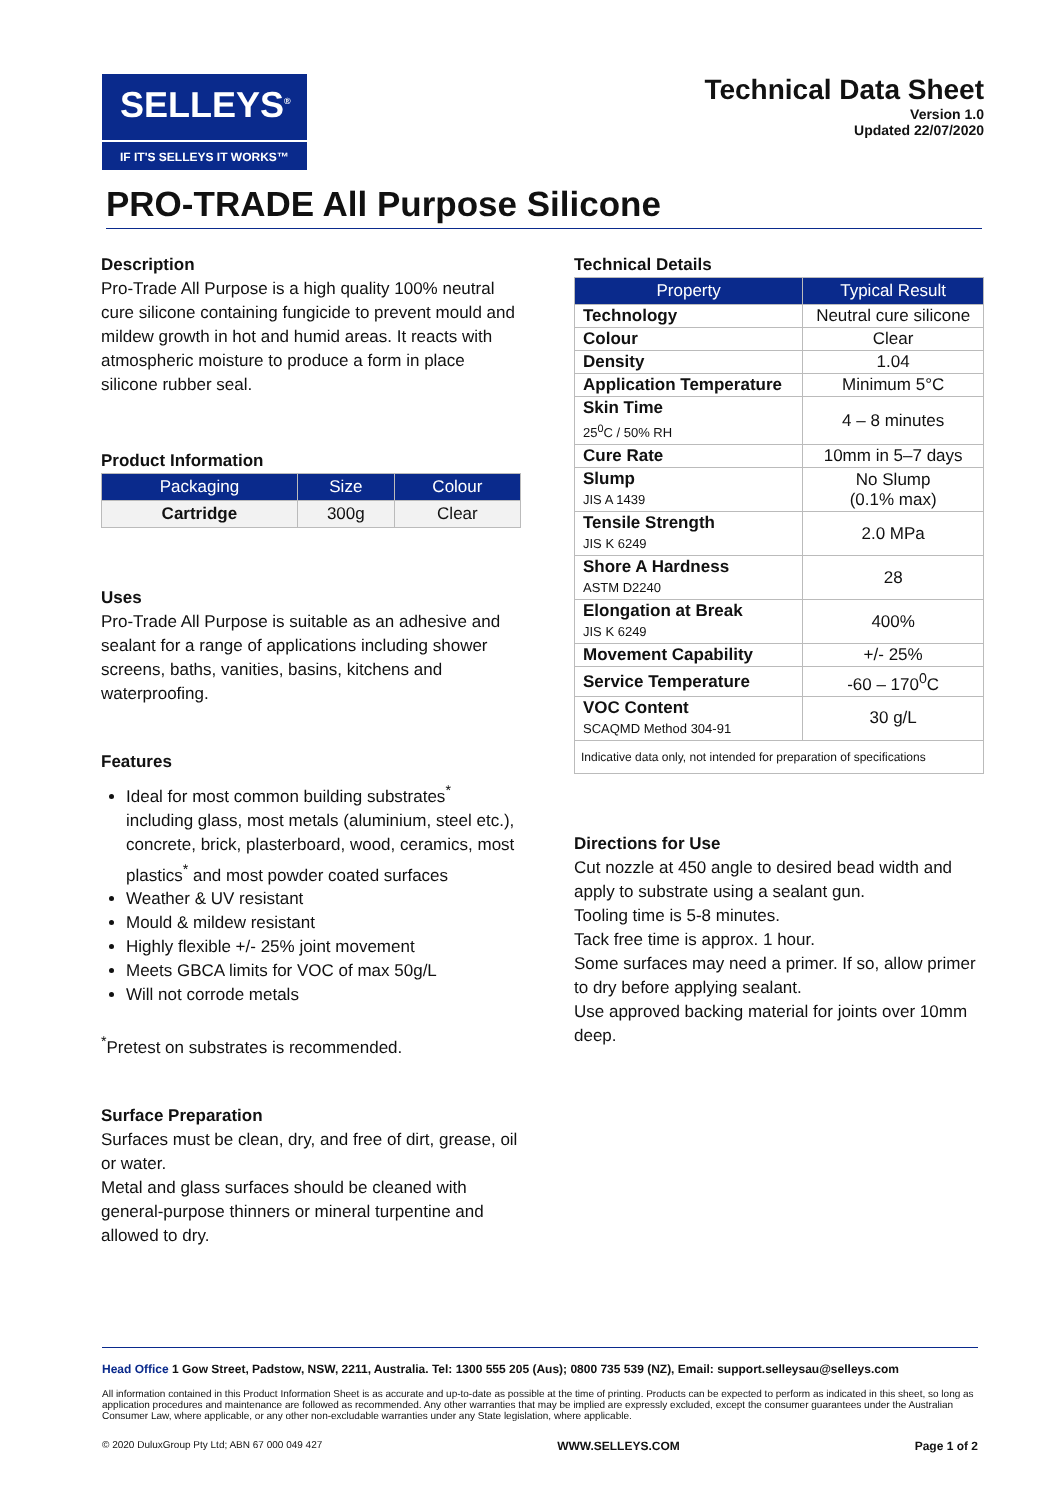SELLEYS<sup>®</sup>
IF IT'S SELLEYS IT WORKS™
Technical Data Sheet
Version 1.0
Updated 22/07/2020
PRO-TRADE All Purpose Silicone
Description
Pro-Trade All Purpose is a high quality 100% neutral cure silicone containing fungicide to prevent mould and mildew growth in hot and humid areas. It reacts with atmospheric moisture to produce a form in place silicone rubber seal.
Product Information
| Packaging | Size | Colour |
| --- | --- | --- |
| Cartridge | 300g | Clear |
Uses
Pro-Trade All Purpose is suitable as an adhesive and sealant for a range of applications including shower screens, baths, vanities, basins, kitchens and waterproofing.
Features
Ideal for most common building substrates<sup>*</sup> including glass, most metals (aluminium, steel etc.), concrete, brick, plasterboard, wood, ceramics, most plastics<sup>*</sup> and most powder coated surfaces
Weather & UV resistant
Mould & mildew resistant
Highly flexible +/- 25% joint movement
Meets GBCA limits for VOC of max 50g/L
Will not corrode metals
<sup>*</sup> Pretest on substrates is recommended.
Surface Preparation
Surfaces must be clean, dry, and free of dirt, grease, oil or water.
Metal and glass surfaces should be cleaned with general-purpose thinners or mineral turpentine and allowed to dry.
Technical Details
| Property | Typical Result |
| --- | --- |
| Technology | Neutral cure silicone |
| Colour | Clear |
| Density | 1.04 |
| Application Temperature | Minimum 5°C |
| Skin Time 25<sup>0</sup>C / 50% RH | 4 – 8 minutes |
| Cure Rate | 10mm in 5–7 days |
| Slump JIS A 1439 | No Slump (0.1% max) |
| Tensile Strength JIS K 6249 | 2.0 MPa |
| Shore A Hardness ASTM D2240 | 28 |
| Elongation at Break JIS K 6249 | 400% |
| Movement Capability | +/- 25% |
| Service Temperature | -60 – 170<sup>0</sup>C |
| VOC Content SCAQMD Method 304-91 | 30 g/L |
| Indicative data only, not intended for preparation of specifications | |
Directions for Use
Cut nozzle at 450 angle to desired bead width and apply to substrate using a sealant gun.
Tooling time is 5-8 minutes.
Tack free time is approx. 1 hour.
Some surfaces may need a primer. If so, allow primer to dry before applying sealant.
Use approved backing material for joints over 10mm deep.
Head Office 1 Gow Street, Padstow, NSW, 2211, Australia. Tel: 1300 555 205 (Aus); 0800 735 539 (NZ), Email: support.selleysau@selleys.com
All information contained in this Product Information Sheet is as accurate and up-to-date as possible at the time of printing. Products can be expected to perform as indicated in this sheet, so long as application procedures and maintenance are followed as recommended. Any other warranties that may be implied are expressly excluded, except the consumer guarantees under the Australian Consumer Law, where applicable, or any other non-excludable warranties under any State legislation, where applicable.
© 2020 DuluxGroup Pty Ltd; ABN 67 000 049 427 WWW.SELLEYS.COM Page 1 of 2